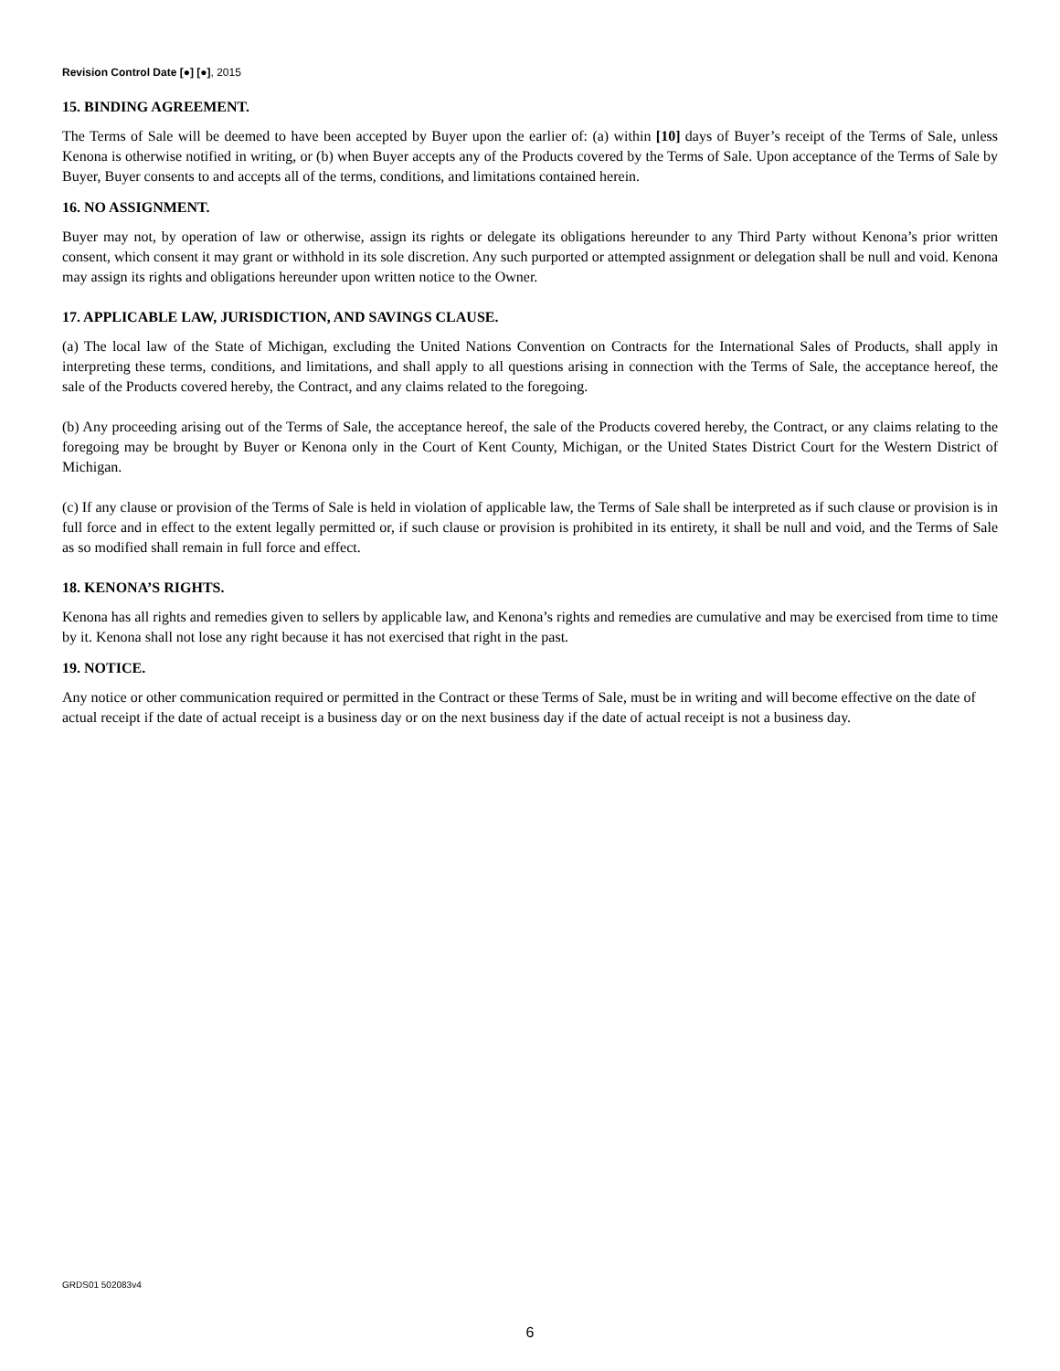Revision Control Date [●] [●], 2015
15. BINDING AGREEMENT.
The Terms of Sale will be deemed to have been accepted by Buyer upon the earlier of: (a) within [10] days of Buyer’s receipt of the Terms of Sale, unless Kenona is otherwise notified in writing, or (b) when Buyer accepts any of the Products covered by the Terms of Sale. Upon acceptance of the Terms of Sale by Buyer, Buyer consents to and accepts all of the terms, conditions, and limitations contained herein.
16. NO ASSIGNMENT.
Buyer may not, by operation of law or otherwise, assign its rights or delegate its obligations hereunder to any Third Party without Kenona’s prior written consent, which consent it may grant or withhold in its sole discretion. Any such purported or attempted assignment or delegation shall be null and void. Kenona may assign its rights and obligations hereunder upon written notice to the Owner.
17. APPLICABLE LAW, JURISDICTION, AND SAVINGS CLAUSE.
(a) The local law of the State of Michigan, excluding the United Nations Convention on Contracts for the International Sales of Products, shall apply in interpreting these terms, conditions, and limitations, and shall apply to all questions arising in connection with the Terms of Sale, the acceptance hereof, the sale of the Products covered hereby, the Contract, and any claims related to the foregoing.
(b) Any proceeding arising out of the Terms of Sale, the acceptance hereof, the sale of the Products covered hereby, the Contract, or any claims relating to the foregoing may be brought by Buyer or Kenona only in the Court of Kent County, Michigan, or the United States District Court for the Western District of Michigan.
(c) If any clause or provision of the Terms of Sale is held in violation of applicable law, the Terms of Sale shall be interpreted as if such clause or provision is in full force and in effect to the extent legally permitted or, if such clause or provision is prohibited in its entirety, it shall be null and void, and the Terms of Sale as so modified shall remain in full force and effect.
18. KENONA’S RIGHTS.
Kenona has all rights and remedies given to sellers by applicable law, and Kenona’s rights and remedies are cumulative and may be exercised from time to time by it. Kenona shall not lose any right because it has not exercised that right in the past.
19. NOTICE.
Any notice or other communication required or permitted in the Contract or these Terms of Sale, must be in writing and will become effective on the date of actual receipt if the date of actual receipt is a business day or on the next business day if the date of actual receipt is not a business day.
GRDS01 502083v4
6